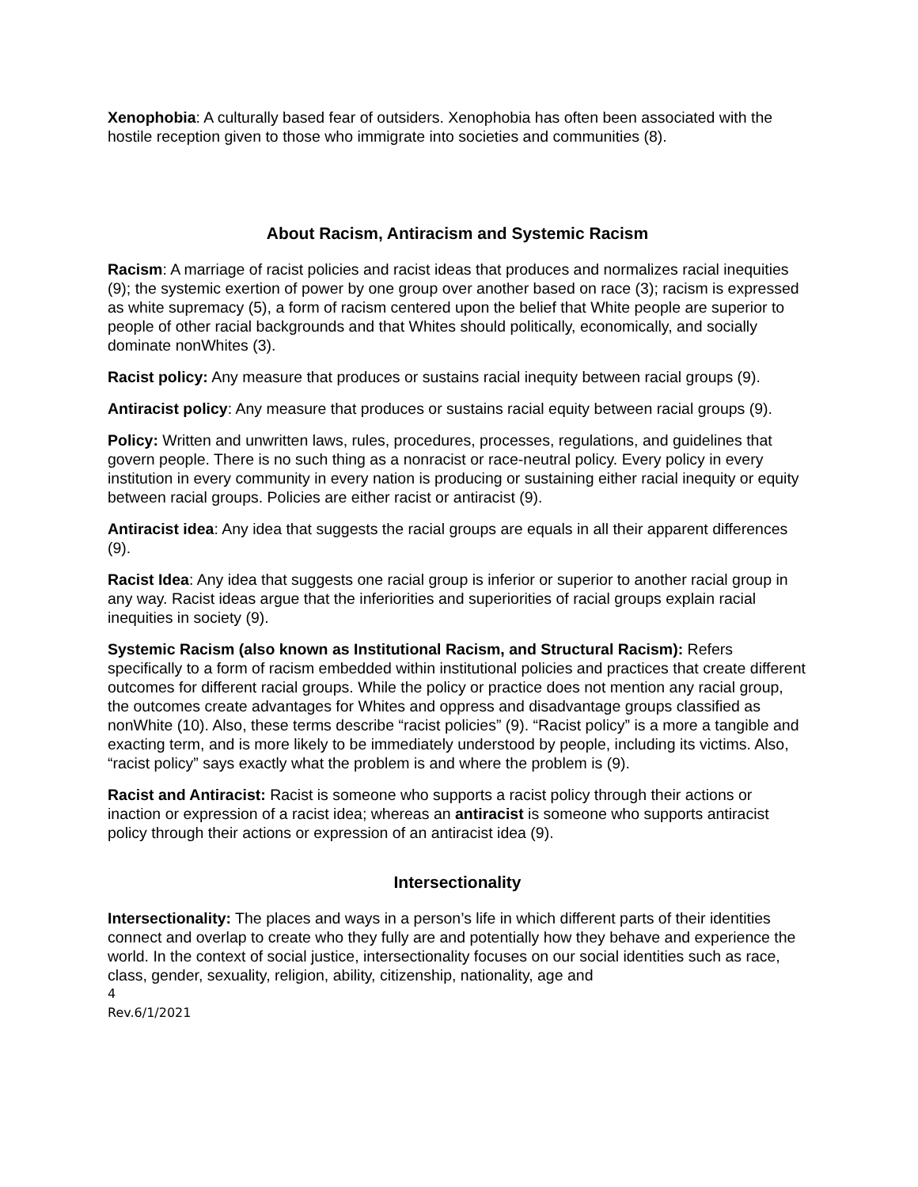Xenophobia: A culturally based fear of outsiders. Xenophobia has often been associated with the hostile reception given to those who immigrate into societies and communities (8).
About Racism, Antiracism and Systemic Racism
Racism: A marriage of racist policies and racist ideas that produces and normalizes racial inequities (9); the systemic exertion of power by one group over another based on race (3); racism is expressed as white supremacy (5), a form of racism centered upon the belief that White people are superior to people of other racial backgrounds and that Whites should politically, economically, and socially dominate nonWhites (3).
Racist policy: Any measure that produces or sustains racial inequity between racial groups (9).
Antiracist policy: Any measure that produces or sustains racial equity between racial groups (9).
Policy: Written and unwritten laws, rules, procedures, processes, regulations, and guidelines that govern people. There is no such thing as a nonracist or race-neutral policy. Every policy in every institution in every community in every nation is producing or sustaining either racial inequity or equity between racial groups. Policies are either racist or antiracist (9).
Antiracist idea: Any idea that suggests the racial groups are equals in all their apparent differences (9).
Racist Idea: Any idea that suggests one racial group is inferior or superior to another racial group in any way. Racist ideas argue that the inferiorities and superiorities of racial groups explain racial inequities in society (9).
Systemic Racism (also known as Institutional Racism, and Structural Racism): Refers specifically to a form of racism embedded within institutional policies and practices that create different outcomes for different racial groups. While the policy or practice does not mention any racial group, the outcomes create advantages for Whites and oppress and disadvantage groups classified as nonWhite (10). Also, these terms describe “racist policies” (9). “Racist policy” is a more a tangible and exacting term, and is more likely to be immediately understood by people, including its victims. Also, “racist policy” says exactly what the problem is and where the problem is (9).
Racist and Antiracist: Racist is someone who supports a racist policy through their actions or inaction or expression of a racist idea; whereas an antiracist is someone who supports antiracist policy through their actions or expression of an antiracist idea (9).
Intersectionality
Intersectionality: The places and ways in a person’s life in which different parts of their identities connect and overlap to create who they fully are and potentially how they behave and experience the world. In the context of social justice, intersectionality focuses on our social identities such as race, class, gender, sexuality, religion, ability, citizenship, nationality, age and
4
Rev.6/1/2021